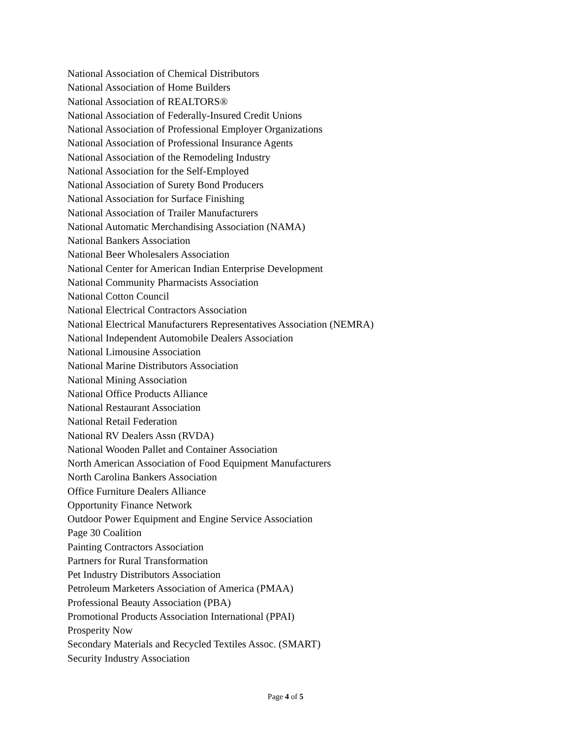National Association of Chemical Distributors
National Association of Home Builders
National Association of REALTORS®
National Association of Federally-Insured Credit Unions
National Association of Professional Employer Organizations
National Association of Professional Insurance Agents
National Association of the Remodeling Industry
National Association for the Self-Employed
National Association of Surety Bond Producers
National Association for Surface Finishing
National Association of Trailer Manufacturers
National Automatic Merchandising Association (NAMA)
National Bankers Association
National Beer Wholesalers Association
National Center for American Indian Enterprise Development
National Community Pharmacists Association
National Cotton Council
National Electrical Contractors Association
National Electrical Manufacturers Representatives Association (NEMRA)
National Independent Automobile Dealers Association
National Limousine Association
National Marine Distributors Association
National Mining Association
National Office Products Alliance
National Restaurant Association
National Retail Federation
National RV Dealers Assn (RVDA)
National Wooden Pallet and Container Association
North American Association of Food Equipment Manufacturers
North Carolina Bankers Association
Office Furniture Dealers Alliance
Opportunity Finance Network
Outdoor Power Equipment and Engine Service Association
Page 30 Coalition
Painting Contractors Association
Partners for Rural Transformation
Pet Industry Distributors Association
Petroleum Marketers Association of America (PMAA)
Professional Beauty Association (PBA)
Promotional Products Association International (PPAI)
Prosperity Now
Secondary Materials and Recycled Textiles Assoc. (SMART)
Security Industry Association
Page 4 of 5